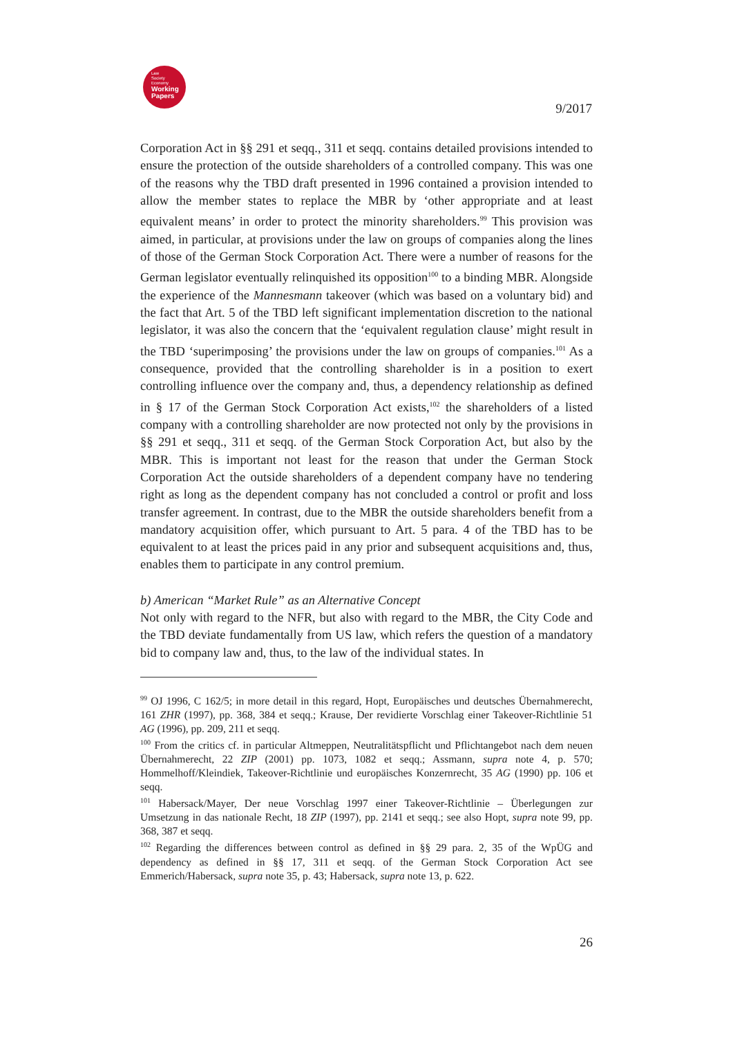Law
Society
Economy
Working Papers
9/2017
Corporation Act in §§ 291 et seqq., 311 et seqq. contains detailed provisions intended to ensure the protection of the outside shareholders of a controlled company. This was one of the reasons why the TBD draft presented in 1996 contained a provision intended to allow the member states to replace the MBR by ‘other appropriate and at least equivalent means’ in order to protect the minority shareholders.<sup>99</sup> This provision was aimed, in particular, at provisions under the law on groups of companies along the lines of those of the German Stock Corporation Act. There were a number of reasons for the German legislator eventually relinquished its opposition<sup>100</sup> to a binding MBR. Alongside the experience of the Mannesmann takeover (which was based on a voluntary bid) and the fact that Art. 5 of the TBD left significant implementation discretion to the national legislator, it was also the concern that the ‘equivalent regulation clause’ might result in the TBD ‘superimposing’ the provisions under the law on groups of companies.<sup>101</sup> As a consequence, provided that the controlling shareholder is in a position to exert controlling influence over the company and, thus, a dependency relationship as defined in § 17 of the German Stock Corporation Act exists,<sup>102</sup> the shareholders of a listed company with a controlling shareholder are now protected not only by the provisions in §§ 291 et seqq., 311 et seqq. of the German Stock Corporation Act, but also by the MBR. This is important not least for the reason that under the German Stock Corporation Act the outside shareholders of a dependent company have no tendering right as long as the dependent company has not concluded a control or profit and loss transfer agreement. In contrast, due to the MBR the outside shareholders benefit from a mandatory acquisition offer, which pursuant to Art. 5 para. 4 of the TBD has to be equivalent to at least the prices paid in any prior and subsequent acquisitions and, thus, enables them to participate in any control premium.
b) American “Market Rule” as an Alternative Concept
Not only with regard to the NFR, but also with regard to the MBR, the City Code and the TBD deviate fundamentally from US law, which refers the question of a mandatory bid to company law and, thus, to the law of the individual states. In
<sup>99</sup> OJ 1996, C 162/5; in more detail in this regard, Hopt, Europäisches und deutsches Übernahmerecht, 161 ZHR (1997), pp. 368, 384 et seqq.; Krause, Der revidierte Vorschlag einer Takeover-Richtlinie 51 AG (1996), pp. 209, 211 et seqq.
<sup>100</sup> From the critics cf. in particular Altmeppen, Neutralitätspflicht und Pflichtangebot nach dem neuen Übernahmerecht, 22 ZIP (2001) pp. 1073, 1082 et seqq.; Assmann, supra note 4, p. 570; Hommelhoff/Kleindiek, Takeover-Richtlinie und europäisches Konzernrecht, 35 AG (1990) pp. 106 et seqq.
<sup>101</sup> Habersack/Mayer, Der neue Vorschlag 1997 einer Takeover-Richtlinie – Überlegungen zur Umsetzung in das nationale Recht, 18 ZIP (1997), pp. 2141 et seqq.; see also Hopt, supra note 99, pp. 368, 387 et seqq.
<sup>102</sup> Regarding the differences between control as defined in §§ 29 para. 2, 35 of the WpÜG and dependency as defined in §§ 17, 311 et seqq. of the German Stock Corporation Act see Emmerich/Habersack, supra note 35, p. 43; Habersack, supra note 13, p. 622.
26